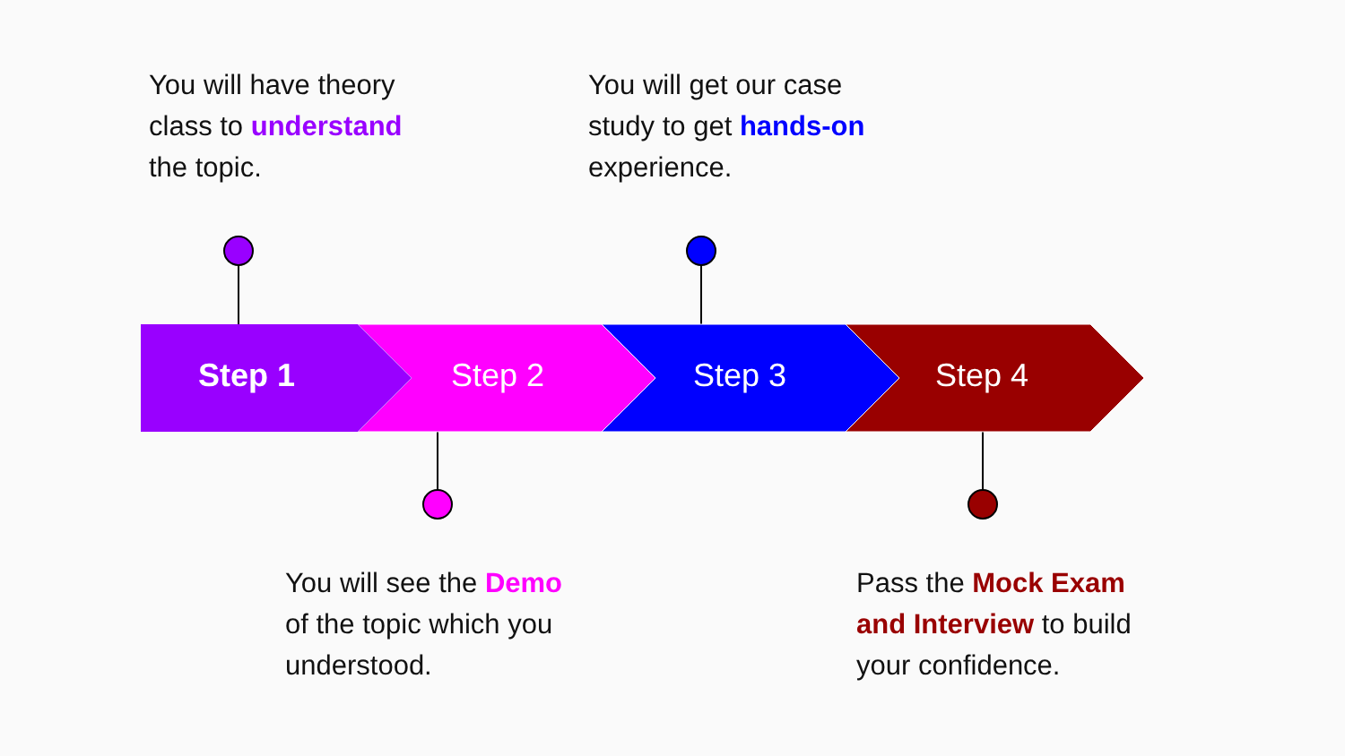You will have theory
class to understand
the topic.
You will get our case
study to get hands-on
experience.
Step 1 Step 2 Step 3 Step 4
You will see the Demo
of the topic which you
understood.
Pass the Mock Exam
and Interview to build
your confidence.